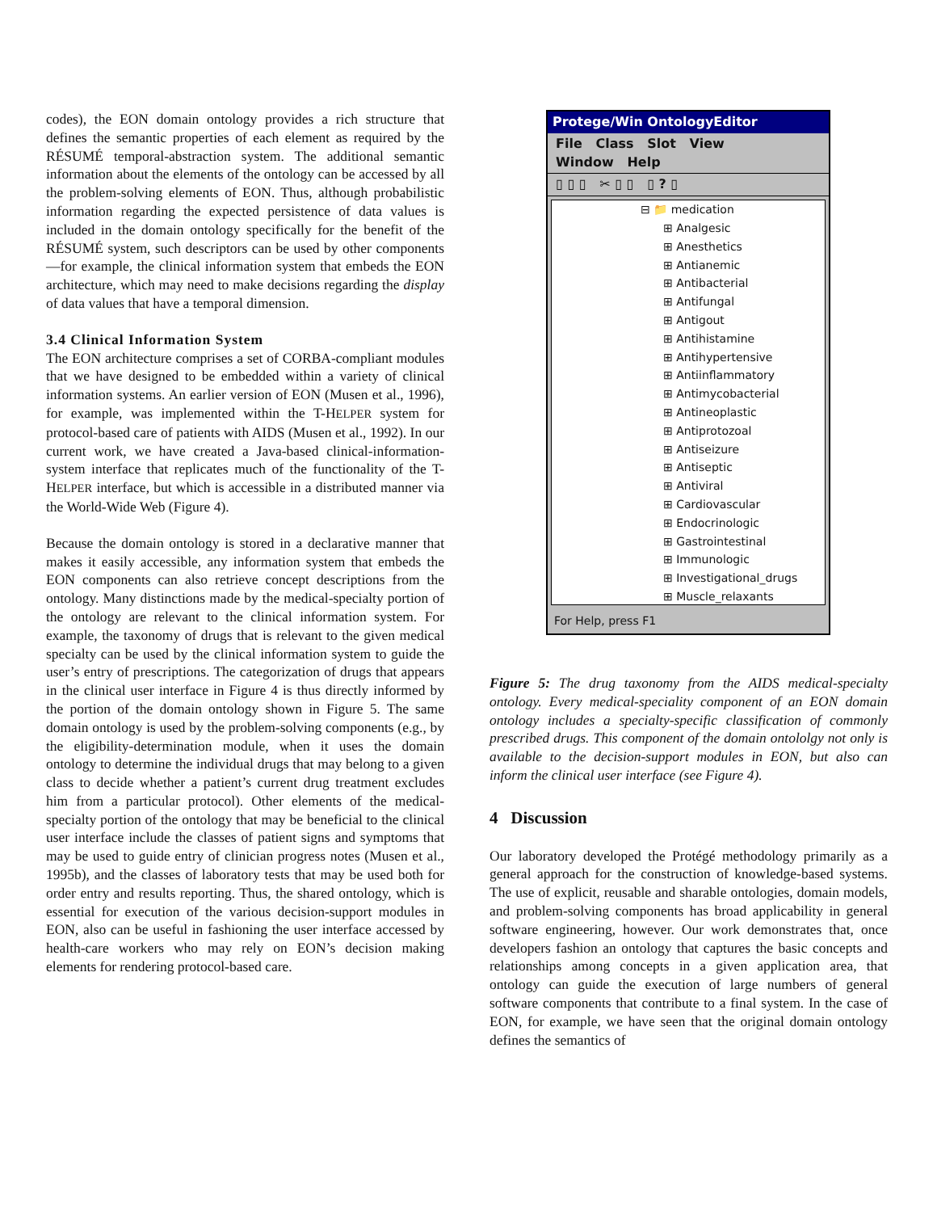codes), the EON domain ontology provides a rich structure that defines the semantic properties of each element as required by the RÉSUMÉ temporal-abstraction system. The additional semantic information about the elements of the ontology can be accessed by all the problem-solving elements of EON. Thus, although probabilistic information regarding the expected persistence of data values is included in the domain ontology specifically for the benefit of the RÉSUMÉ system, such descriptors can be used by other components—for example, the clinical information system that embeds the EON architecture, which may need to make decisions regarding the display of data values that have a temporal dimension.
3.4 Clinical Information System
The EON architecture comprises a set of CORBA-compliant modules that we have designed to be embedded within a variety of clinical information systems. An earlier version of EON (Musen et al., 1996), for example, was implemented within the T-HELPER system for protocol-based care of patients with AIDS (Musen et al., 1992). In our current work, we have created a Java-based clinical-information-system interface that replicates much of the functionality of the T-HELPER interface, but which is accessible in a distributed manner via the World-Wide Web (Figure 4).
Because the domain ontology is stored in a declarative manner that makes it easily accessible, any information system that embeds the EON components can also retrieve concept descriptions from the ontology. Many distinctions made by the medical-specialty portion of the ontology are relevant to the clinical information system. For example, the taxonomy of drugs that is relevant to the given medical specialty can be used by the clinical information system to guide the user’s entry of prescriptions. The categorization of drugs that appears in the clinical user interface in Figure 4 is thus directly informed by the portion of the domain ontology shown in Figure 5. The same domain ontology is used by the problem-solving components (e.g., by the eligibility-determination module, when it uses the domain ontology to determine the individual drugs that may belong to a given class to decide whether a patient’s current drug treatment excludes him from a particular protocol). Other elements of the medical-specialty portion of the ontology that may be beneficial to the clinical user interface include the classes of patient signs and symptoms that may be used to guide entry of clinician progress notes (Musen et al., 1995b), and the classes of laboratory tests that may be used both for order entry and results reporting. Thus, the shared ontology, which is essential for execution of the various decision-support modules in EON, also can be useful in fashioning the user interface accessed by health-care workers who may rely on EON’s decision making elements for rendering protocol-based care.
Protege/Win OntologyEditor
File Class Slot View
Window Help
▯ ▯ ▯ ✂ ▯ ▯ ▯ ? ▯
⊟ 📁 medication
⊞ Analgesic
⊞ Anesthetics
⊞ Antianemic
⊞ Antibacterial
⊞ Antifungal
⊞ Antigout
⊞ Antihistamine
⊞ Antihypertensive
⊞ Antiinflammatory
⊞ Antimycobacterial
⊞ Antineoplastic
⊞ Antiprotozoal
⊞ Antiseizure
⊞ Antiseptic
⊞ Antiviral
⊞ Cardiovascular
⊞ Endocrinologic
⊞ Gastrointestinal
⊞ Immunologic
⊞ Investigational_drugs
⊞ Muscle_relaxants
For Help, press F1
Figure 5: The drug taxonomy from the AIDS medical-specialty ontology. Every medical-speciality component of an EON domain ontology includes a specialty-specific classification of commonly prescribed drugs. This component of the domain ontololgy not only is available to the decision-support modules in EON, but also can inform the clinical user interface (see Figure 4).
4 Discussion
Our laboratory developed the Protégé methodology primarily as a general approach for the construction of knowledge-based systems. The use of explicit, reusable and sharable ontologies, domain models, and problem-solving components has broad applicability in general software engineering, however. Our work demonstrates that, once developers fashion an ontology that captures the basic concepts and relationships among concepts in a given application area, that ontology can guide the execution of large numbers of general software components that contribute to a final system. In the case of EON, for example, we have seen that the original domain ontology defines the semantics of